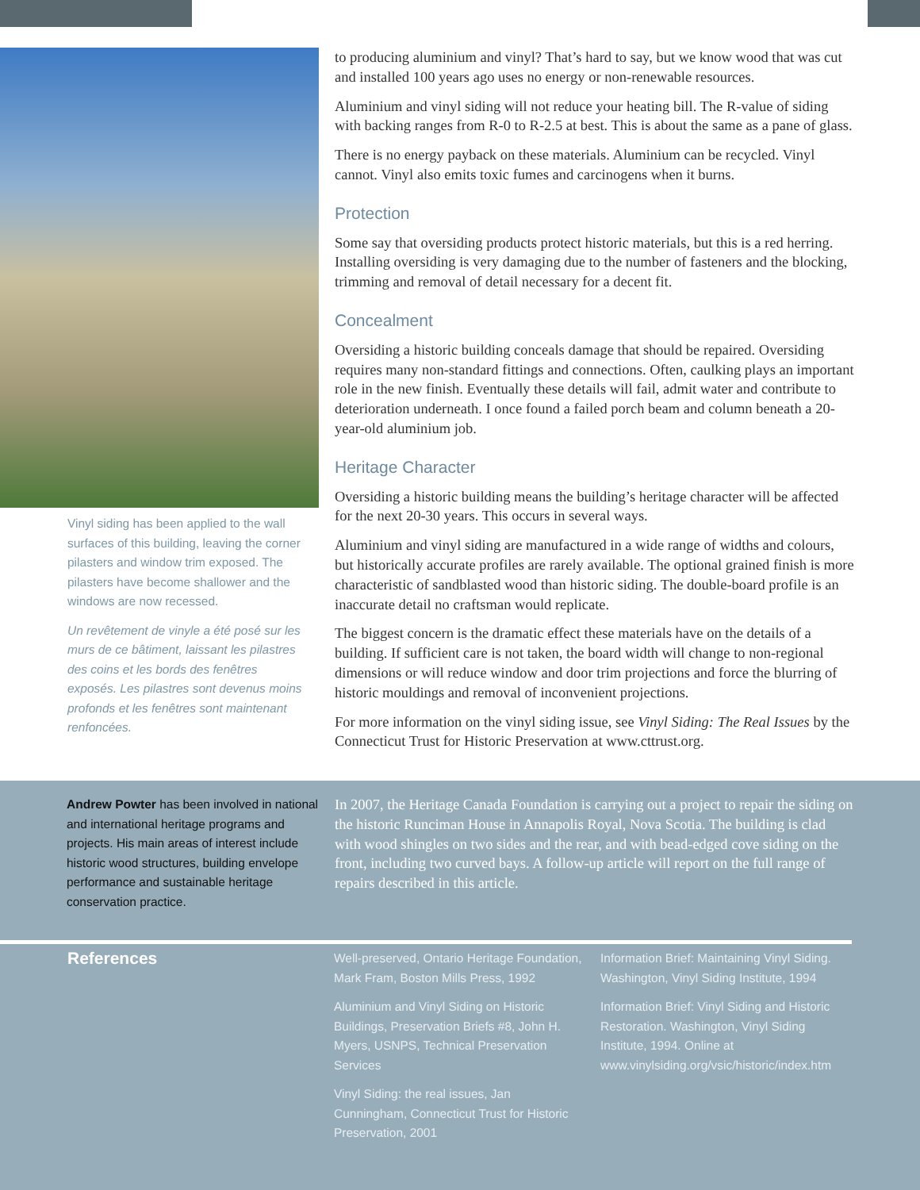Vinyl siding has been applied to the wall surfaces of this building, leaving the corner pilasters and window trim exposed. The pilasters have become shallower and the windows are now recessed.
Un revêtement de vinyle a été posé sur les murs de ce bâtiment, laissant les pilastres des coins et les bords des fenêtres exposés. Les pilastres sont devenus moins profonds et les fenêtres sont maintenant renfoncées.
to producing aluminium and vinyl? That’s hard to say, but we know wood that was cut and installed 100 years ago uses no energy or non-renewable resources.
Aluminium and vinyl siding will not reduce your heating bill. The R-value of siding with backing ranges from R-0 to R-2.5 at best. This is about the same as a pane of glass.
There is no energy payback on these materials. Aluminium can be recycled. Vinyl cannot. Vinyl also emits toxic fumes and carcinogens when it burns.
Protection
Some say that oversiding products protect historic materials, but this is a red herring. Installing oversiding is very damaging due to the number of fasteners and the blocking, trimming and removal of detail necessary for a decent fit.
Concealment
Oversiding a historic building conceals damage that should be repaired. Oversiding requires many non-standard fittings and connections. Often, caulking plays an important role in the new finish. Eventually these details will fail, admit water and contribute to deterioration underneath. I once found a failed porch beam and column beneath a 20-year-old aluminium job.
Heritage Character
Oversiding a historic building means the building’s heritage character will be affected for the next 20-30 years. This occurs in several ways.
Aluminium and vinyl siding are manufactured in a wide range of widths and colours, but historically accurate profiles are rarely available. The optional grained finish is more characteristic of sandblasted wood than historic siding. The double-board profile is an inaccurate detail no craftsman would replicate.
The biggest concern is the dramatic effect these materials have on the details of a building. If sufficient care is not taken, the board width will change to non-regional dimensions or will reduce window and door trim projections and force the blurring of historic mouldings and removal of inconvenient projections.
For more information on the vinyl siding issue, see Vinyl Siding: The Real Issues by the Connecticut Trust for Historic Preservation at www.cttrust.org.
Andrew Powter has been involved in national and international heritage programs and projects. His main areas of interest include historic wood structures, building envelope performance and sustainable heritage conservation practice.
In 2007, the Heritage Canada Foundation is carrying out a project to repair the siding on the historic Runciman House in Annapolis Royal, Nova Scotia. The building is clad with wood shingles on two sides and the rear, and with bead-edged cove siding on the front, including two curved bays. A follow-up article will report on the full range of repairs described in this article.
References
Well-preserved, Ontario Heritage Foundation, Mark Fram, Boston Mills Press, 1992
Aluminium and Vinyl Siding on Historic Buildings, Preservation Briefs #8, John H. Myers, USNPS, Technical Preservation Services
Vinyl Siding: the real issues, Jan Cunningham, Connecticut Trust for Historic Preservation, 2001
Information Brief: Maintaining Vinyl Siding. Washington, Vinyl Siding Institute, 1994
Information Brief: Vinyl Siding and Historic Restoration. Washington, Vinyl Siding Institute, 1994. Online at www.vinylsiding.org/vsic/historic/index.htm